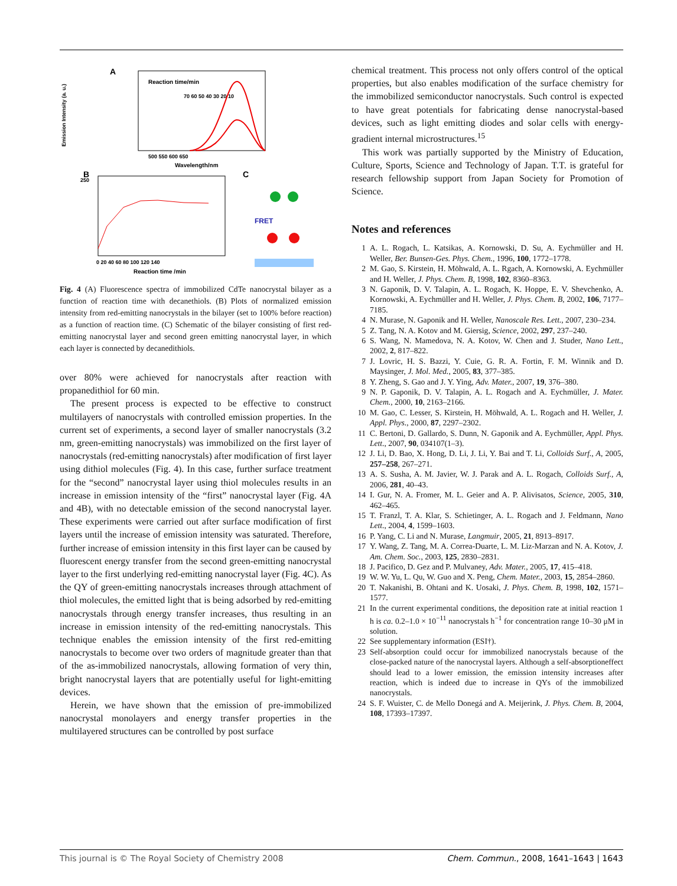A
Reaction time/min
70 60 50 40 30 20 10
500 550 600 650
Wavelength/nm
Emission Intensity (a. u.)
B
250
0 20 40 60 80 100 120 140
Reaction time /min
C
FRET
Fig. 4 (A) Fluorescence spectra of immobilized CdTe nanocrystal bilayer as a function of reaction time with decanethiols. (B) Plots of normalized emission intensity from red-emitting nanocrystals in the bilayer (set to 100% before reaction) as a function of reaction time. (C) Schematic of the bilayer consisting of first red-emitting nanocrystal layer and second green emitting nanocrystal layer, in which each layer is connected by decanedithiols.
over 80% were achieved for nanocrystals after reaction with propanedithiol for 60 min.
The present process is expected to be effective to construct multilayers of nanocrystals with controlled emission properties. In the current set of experiments, a second layer of smaller nanocrystals (3.2 nm, green-emitting nanocrystals) was immobilized on the first layer of nanocrystals (red-emitting nanocrystals) after modification of first layer using dithiol molecules (Fig. 4). In this case, further surface treatment for the “second” nanocrystal layer using thiol molecules results in an increase in emission intensity of the “first” nanocrystal layer (Fig. 4A and 4B), with no detectable emission of the second nanocrystal layer. These experiments were carried out after surface modification of first layers until the increase of emission intensity was saturated. Therefore, further increase of emission intensity in this first layer can be caused by fluorescent energy transfer from the second green-emitting nanocrystal layer to the first underlying red-emitting nanocrystal layer (Fig. 4C). As the QY of green-emitting nanocrystals increases through attachment of thiol molecules, the emitted light that is being adsorbed by red-emitting nanocrystals through energy transfer increases, thus resulting in an increase in emission intensity of the red-emitting nanocrystals. This technique enables the emission intensity of the first red-emitting nanocrystals to become over two orders of magnitude greater than that of the as-immobilized nanocrystals, allowing formation of very thin, bright nanocrystal layers that are potentially useful for light-emitting devices.
Herein, we have shown that the emission of pre-immobilized nanocrystal monolayers and energy transfer properties in the multilayered structures can be controlled by post surface
chemical treatment. This process not only offers control of the optical properties, but also enables modification of the surface chemistry for the immobilized semiconductor nanocrystals. Such control is expected to have great potentials for fabricating dense nanocrystal-based devices, such as light emitting diodes and solar cells with energy-gradient internal microstructures.<sup>15</sup>
This work was partially supported by the Ministry of Education, Culture, Sports, Science and Technology of Japan. T.T. is grateful for research fellowship support from Japan Society for Promotion of Science.
Notes and references
1 A. L. Rogach, L. Katsikas, A. Kornowski, D. Su, A. Eychmüller and H. Weller, Ber. Bunsen-Ges. Phys. Chem., 1996, 100, 1772–1778.
2 M. Gao, S. Kirstein, H. Möhwald, A. L. Rgach, A. Kornowski, A. Eychmüller and H. Weller, J. Phys. Chem. B, 1998, 102, 8360–8363.
3 N. Gaponik, D. V. Talapin, A. L. Rogach, K. Hoppe, E. V. Shevchenko, A. Kornowski, A. Eychmüller and H. Weller, J. Phys. Chem. B, 2002, 106, 7177–7185.
4 N. Murase, N. Gaponik and H. Weller, Nanoscale Res. Lett., 2007, 230–234.
5 Z. Tang, N. A. Kotov and M. Giersig, Science, 2002, 297, 237–240.
6 S. Wang, N. Mamedova, N. A. Kotov, W. Chen and J. Studer, Nano Lett., 2002, 2, 817–822.
7 J. Lovric, H. S. Bazzi, Y. Cuie, G. R. A. Fortin, F. M. Winnik and D. Maysinger, J. Mol. Med., 2005, 83, 377–385.
8 Y. Zheng, S. Gao and J. Y. Ying, Adv. Mater., 2007, 19, 376–380.
9 N. P. Gaponik, D. V. Talapin, A. L. Rogach and A. Eychmüller, J. Mater. Chem., 2000, 10, 2163–2166.
10 M. Gao, C. Lesser, S. Kirstein, H. Möhwald, A. L. Rogach and H. Weller, J. Appl. Phys., 2000, 87, 2297–2302.
11 C. Bertoni, D. Gallardo, S. Dunn, N. Gaponik and A. Eychmüller, Appl. Phys. Lett., 2007, 90, 034107(1–3).
12 J. Li, D. Bao, X. Hong, D. Li, J. Li, Y. Bai and T. Li, Colloids Surf., A, 2005, 257–258, 267–271.
13 A. S. Susha, A. M. Javier, W. J. Parak and A. L. Rogach, Colloids Surf., A, 2006, 281, 40–43.
14 I. Gur, N. A. Fromer, M. L. Geier and A. P. Alivisatos, Science, 2005, 310, 462–465.
15 T. Franzl, T. A. Klar, S. Schietinger, A. L. Rogach and J. Feldmann, Nano Lett., 2004, 4, 1599–1603.
16 P. Yang, C. Li and N. Murase, Langmuir, 2005, 21, 8913–8917.
17 Y. Wang, Z. Tang, M. A. Correa-Duarte, L. M. Liz-Marzan and N. A. Kotov, J. Am. Chem. Soc., 2003, 125, 2830–2831.
18 J. Pacifico, D. Gez and P. Mulvaney, Adv. Mater., 2005, 17, 415–418.
19 W. W. Yu, L. Qu, W. Guo and X. Peng, Chem. Mater., 2003, 15, 2854–2860.
20 T. Nakanishi, B. Ohtani and K. Uosaki, J. Phys. Chem. B, 1998, 102, 1571–1577.
21 In the current experimental conditions, the deposition rate at initial reaction 1 h is ca. 0.2–1.0 × 10<sup>−11</sup> nanocrystals h<sup>−1</sup> for concentration range 10–30 μM in solution.
22 See supplementary information (ESI†).
23 Self-absorption could occur for immobilized nanocrystals because of the close-packed nature of the nanocrystal layers. Although a self-absorptioneffect should lead to a lower emission, the emission intensity increases after reaction, which is indeed due to increase in QYs of the immobilized nanocrystals.
24 S. F. Wuister, C. de Mello Donegá and A. Meijerink, J. Phys. Chem. B, 2004, 108, 17393–17397.
This journal is © The Royal Society of Chemistry 2008 Chem. Commun., 2008, 1641–1643 | 1643